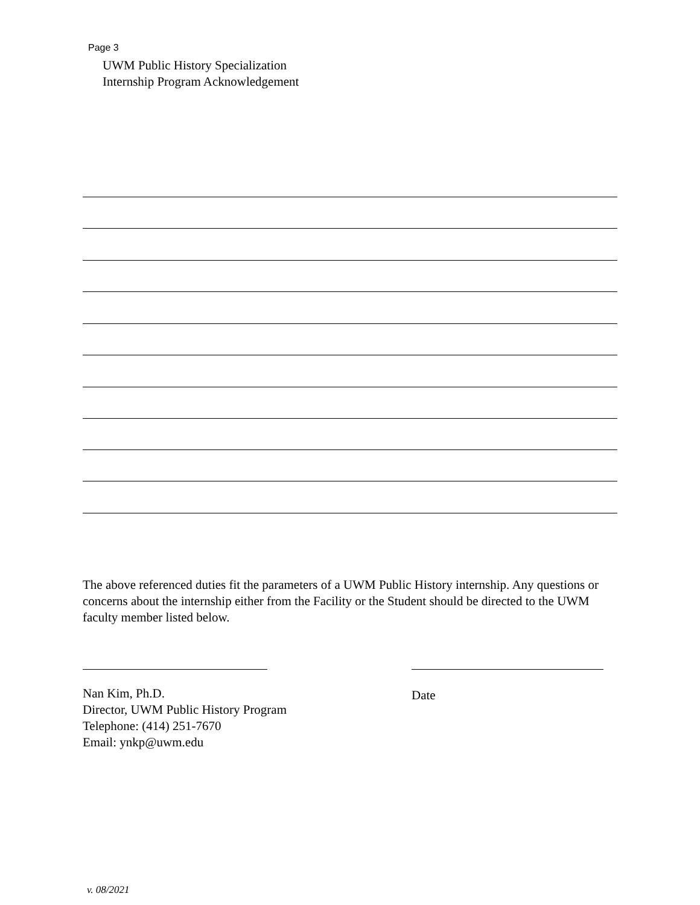Page 3
UWM Public History Specialization
Internship Program Acknowledgement
The above referenced duties fit the parameters of a UWM Public History internship. Any questions or concerns about the internship either from the Facility or the Student should be directed to the UWM faculty member listed below.
Nan Kim, Ph.D.
Director, UWM Public History Program
Telephone: (414) 251-7670
Email: ynkp@uwm.edu
Date
v. 08/2021